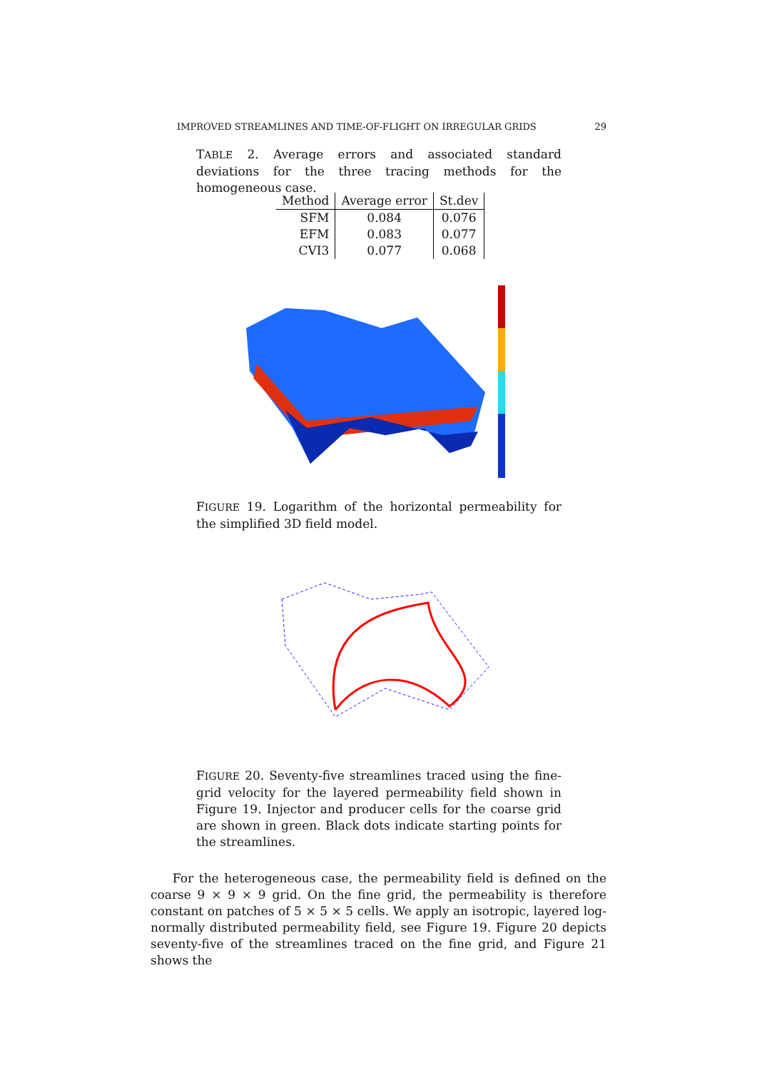IMPROVED STREAMLINES AND TIME-OF-FLIGHT ON IRREGULAR GRIDS 29
TABLE 2. Average errors and associated standard deviations for the three tracing methods for the homogeneous case.
| Method | Average error | St.dev |
| --- | --- | --- |
| SFM | 0.084 | 0.076 |
| EFM | 0.083 | 0.077 |
| CVI3 | 0.077 | 0.068 |
FIGURE 19. Logarithm of the horizontal permeability for the simplified 3D field model.
FIGURE 20. Seventy-five streamlines traced using the fine-grid velocity for the layered permeability field shown in Figure 19. Injector and producer cells for the coarse grid are shown in green. Black dots indicate starting points for the streamlines.
For the heterogeneous case, the permeability field is defined on the coarse 9 × 9 × 9 grid. On the fine grid, the permeability is therefore constant on patches of 5 × 5 × 5 cells. We apply an isotropic, layered log-normally distributed permeability field, see Figure 19. Figure 20 depicts seventy-five of the streamlines traced on the fine grid, and Figure 21 shows the